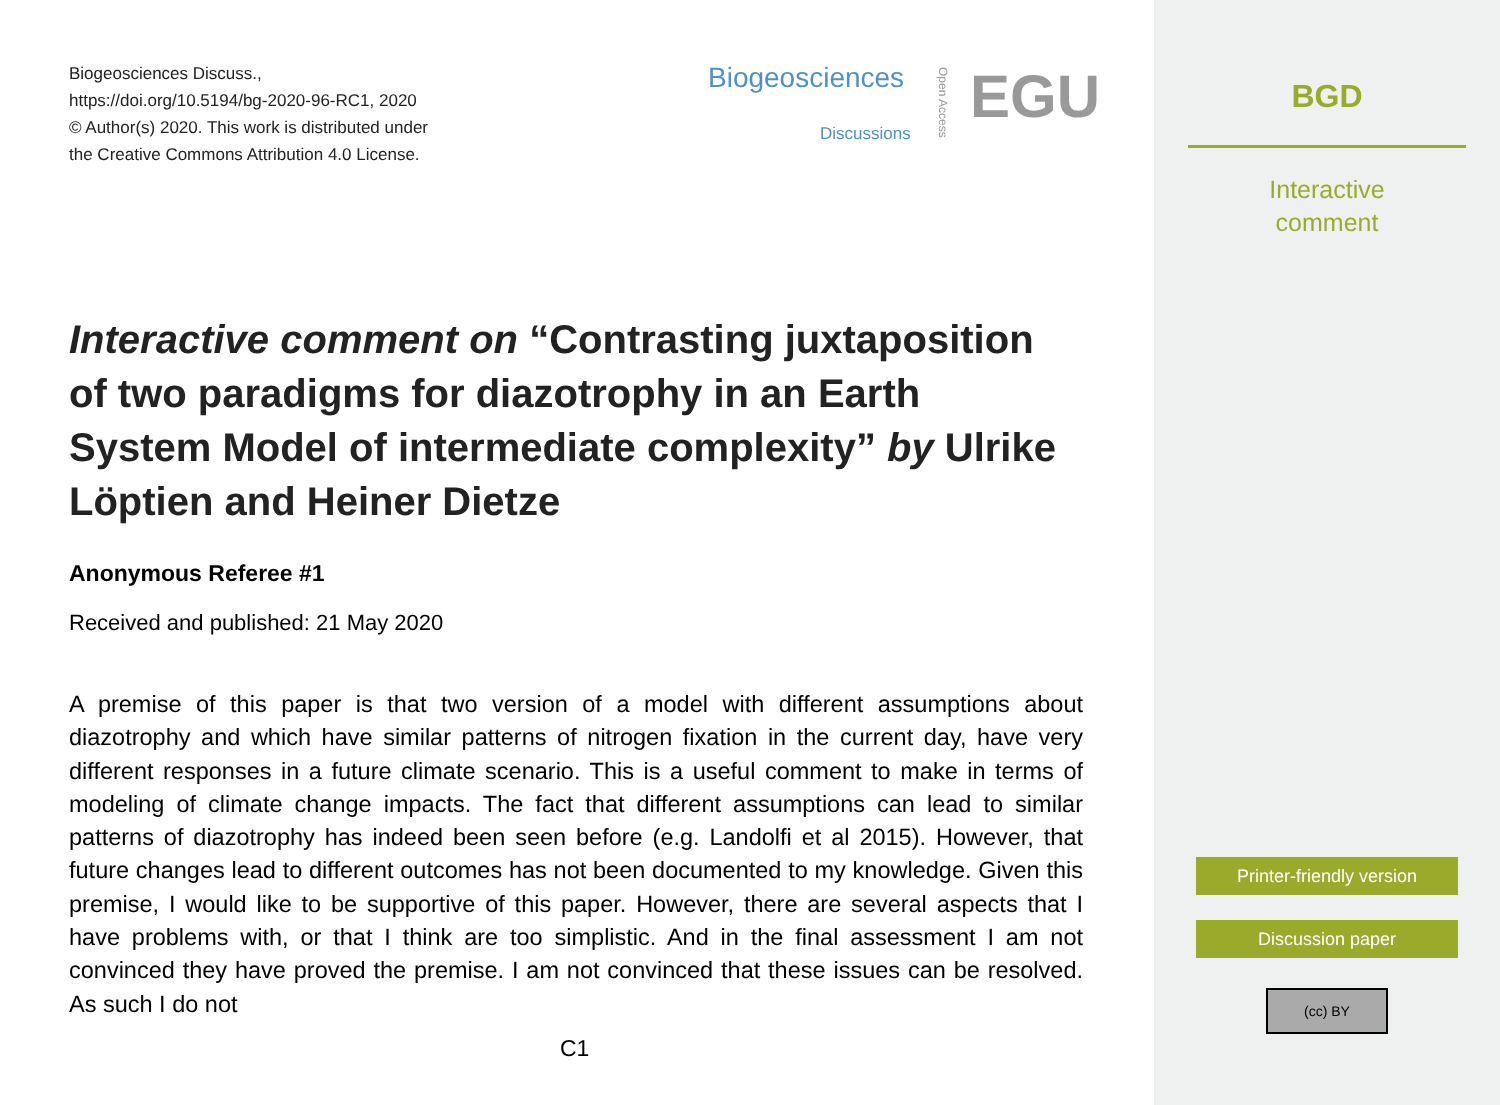Biogeosciences Discuss.,
https://doi.org/10.5194/bg-2020-96-RC1, 2020
© Author(s) 2020. This work is distributed under
the Creative Commons Attribution 4.0 License.
Biogeosciences
Discussions
Open Access
EGU
Interactive comment on “Contrasting juxtaposition of two paradigms for diazotrophy in an Earth System Model of intermediate complexity” by Ulrike Löptien and Heiner Dietze
Anonymous Referee #1
Received and published: 21 May 2020
A premise of this paper is that two version of a model with different assumptions about diazotrophy and which have similar patterns of nitrogen fixation in the current day, have very different responses in a future climate scenario. This is a useful comment to make in terms of modeling of climate change impacts. The fact that different assumptions can lead to similar patterns of diazotrophy has indeed been seen before (e.g. Landolfi et al 2015). However, that future changes lead to different outcomes has not been documented to my knowledge. Given this premise, I would like to be supportive of this paper. However, there are several aspects that I have problems with, or that I think are too simplistic. And in the final assessment I am not convinced they have proved the premise. I am not convinced that these issues can be resolved. As such I do not
C1
BGD
Interactive
comment
Printer-friendly version
Discussion paper
(cc) BY